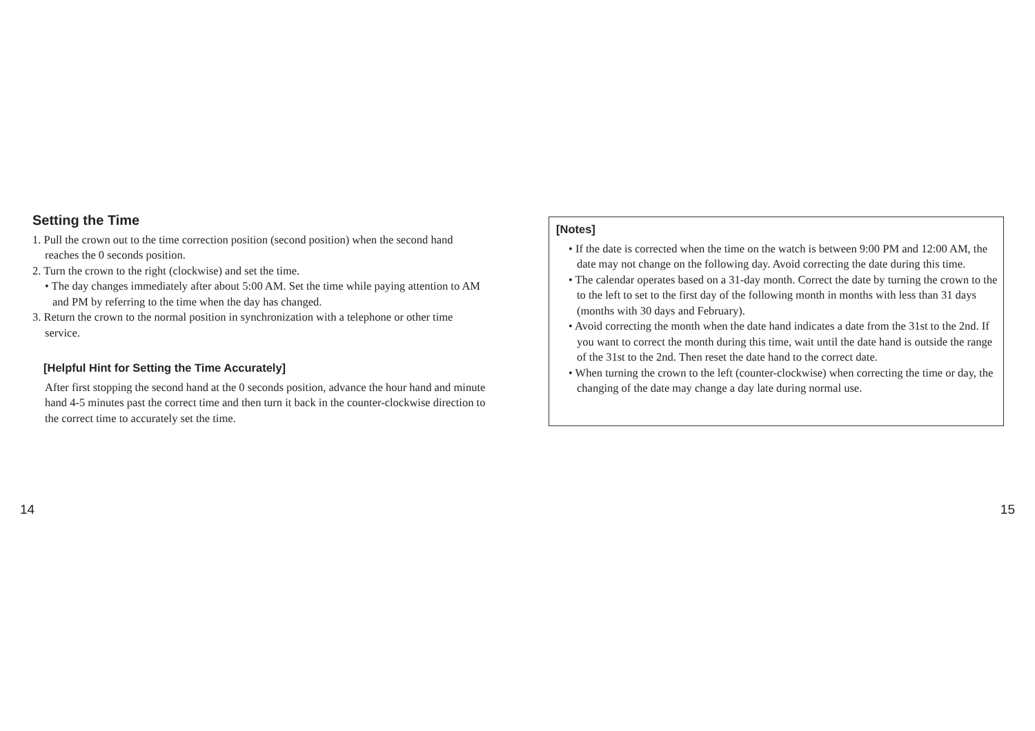Setting the Time
1. Pull the crown out to the time correction position (second position) when the second hand reaches the 0 seconds position.
2. Turn the crown to the right (clockwise) and set the time.
• The day changes immediately after about 5:00 AM. Set the time while paying attention to AM and PM by referring to the time when the day has changed.
3. Return the crown to the normal position in synchronization with a telephone or other time service.
[Helpful Hint for Setting the Time Accurately]
After first stopping the second hand at the 0 seconds position, advance the hour hand and minute hand 4-5 minutes past the correct time and then turn it back in the counter-clockwise direction to the correct time to accurately set the time.
[Notes]
• If the date is corrected when the time on the watch is between 9:00 PM and 12:00 AM, the date may not change on the following day. Avoid correcting the date during this time.
• The calendar operates based on a 31-day month. Correct the date by turning the crown to the to the left to set to the first day of the following month in months with less than 31 days (months with 30 days and February).
• Avoid correcting the month when the date hand indicates a date from the 31st to the 2nd. If you want to correct the month during this time, wait until the date hand is outside the range of the 31st to the 2nd. Then reset the date hand to the correct date.
• When turning the crown to the left (counter-clockwise) when correcting the time or day, the changing of the date may change a day late during normal use.
14 15